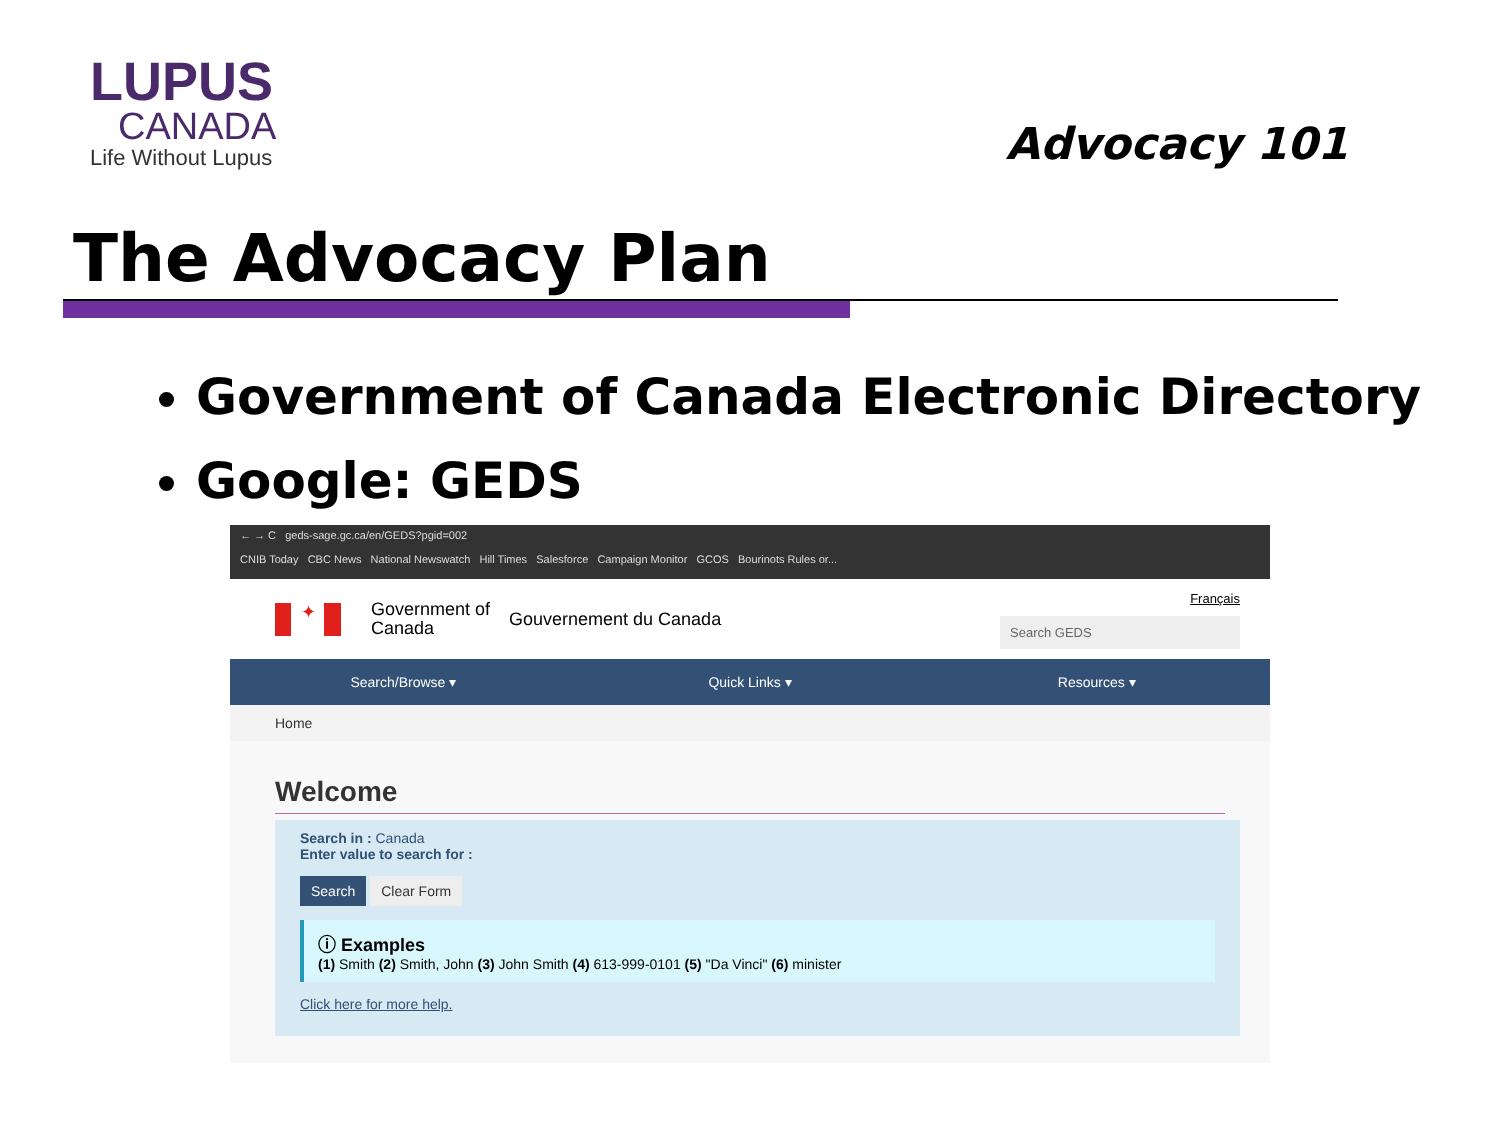LUPUS
CANADA
Life Without Lupus
Advocacy 101
The Advocacy Plan
Government of Canada Electronic Directory
Google: GEDS
← → C geds-sage.gc.ca/en/GEDS?pgid=002
CNIB Today CBC News National Newswatch Hill Times Salesforce Campaign Monitor GCOS Bourinots Rules or...
✦
Government of Canada
Gouvernement du Canada
Français
Search GEDS
Search/Browse ▾ Quick Links ▾ Resources ▾
Home
Welcome
Search in : Canada
Enter value to search for :
Search Clear Form
ⓘ Examples
(1) Smith (2) Smith, John (3) John Smith (4) 613-999-0101 (5) "Da Vinci" (6) minister
Click here for more help.